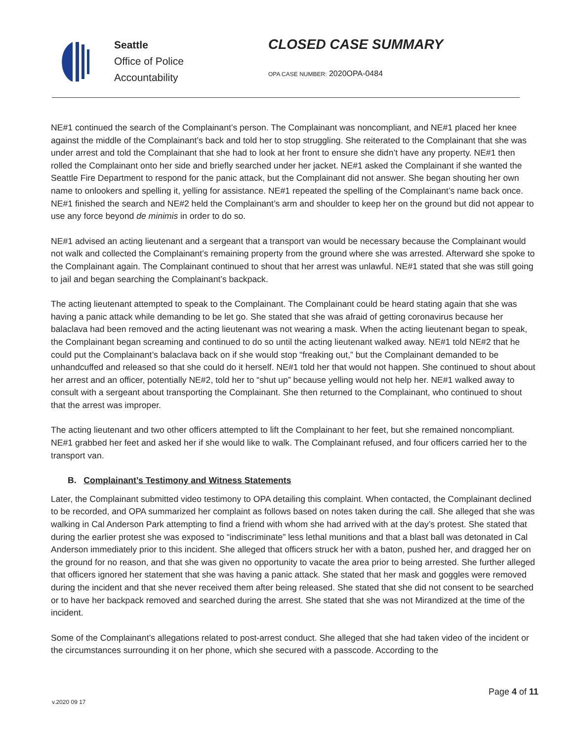Seattle
Office of Police
Accountability
CLOSED CASE SUMMARY
OPA CASE NUMBER: 2020OPA-0484
NE#1 continued the search of the Complainant’s person. The Complainant was noncompliant, and NE#1 placed her knee against the middle of the Complainant’s back and told her to stop struggling. She reiterated to the Complainant that she was under arrest and told the Complainant that she had to look at her front to ensure she didn’t have any property. NE#1 then rolled the Complainant onto her side and briefly searched under her jacket. NE#1 asked the Complainant if she wanted the Seattle Fire Department to respond for the panic attack, but the Complainant did not answer. She began shouting her own name to onlookers and spelling it, yelling for assistance. NE#1 repeated the spelling of the Complainant’s name back once. NE#1 finished the search and NE#2 held the Complainant’s arm and shoulder to keep her on the ground but did not appear to use any force beyond de minimis in order to do so.
NE#1 advised an acting lieutenant and a sergeant that a transport van would be necessary because the Complainant would not walk and collected the Complainant’s remaining property from the ground where she was arrested. Afterward she spoke to the Complainant again. The Complainant continued to shout that her arrest was unlawful. NE#1 stated that she was still going to jail and began searching the Complainant’s backpack.
The acting lieutenant attempted to speak to the Complainant. The Complainant could be heard stating again that she was having a panic attack while demanding to be let go. She stated that she was afraid of getting coronavirus because her balaclava had been removed and the acting lieutenant was not wearing a mask. When the acting lieutenant began to speak, the Complainant began screaming and continued to do so until the acting lieutenant walked away. NE#1 told NE#2 that he could put the Complainant’s balaclava back on if she would stop “freaking out,” but the Complainant demanded to be unhandcuffed and released so that she could do it herself. NE#1 told her that would not happen. She continued to shout about her arrest and an officer, potentially NE#2, told her to “shut up” because yelling would not help her. NE#1 walked away to consult with a sergeant about transporting the Complainant. She then returned to the Complainant, who continued to shout that the arrest was improper.
The acting lieutenant and two other officers attempted to lift the Complainant to her feet, but she remained noncompliant. NE#1 grabbed her feet and asked her if she would like to walk. The Complainant refused, and four officers carried her to the transport van.
B. Complainant’s Testimony and Witness Statements
Later, the Complainant submitted video testimony to OPA detailing this complaint. When contacted, the Complainant declined to be recorded, and OPA summarized her complaint as follows based on notes taken during the call. She alleged that she was walking in Cal Anderson Park attempting to find a friend with whom she had arrived with at the day’s protest. She stated that during the earlier protest she was exposed to “indiscriminate” less lethal munitions and that a blast ball was detonated in Cal Anderson immediately prior to this incident. She alleged that officers struck her with a baton, pushed her, and dragged her on the ground for no reason, and that she was given no opportunity to vacate the area prior to being arrested. She further alleged that officers ignored her statement that she was having a panic attack. She stated that her mask and goggles were removed during the incident and that she never received them after being released. She stated that she did not consent to be searched or to have her backpack removed and searched during the arrest. She stated that she was not Mirandized at the time of the incident.
Some of the Complainant’s allegations related to post-arrest conduct. She alleged that she had taken video of the incident or the circumstances surrounding it on her phone, which she secured with a passcode. According to the
Page 4 of 11
v.2020 09 17